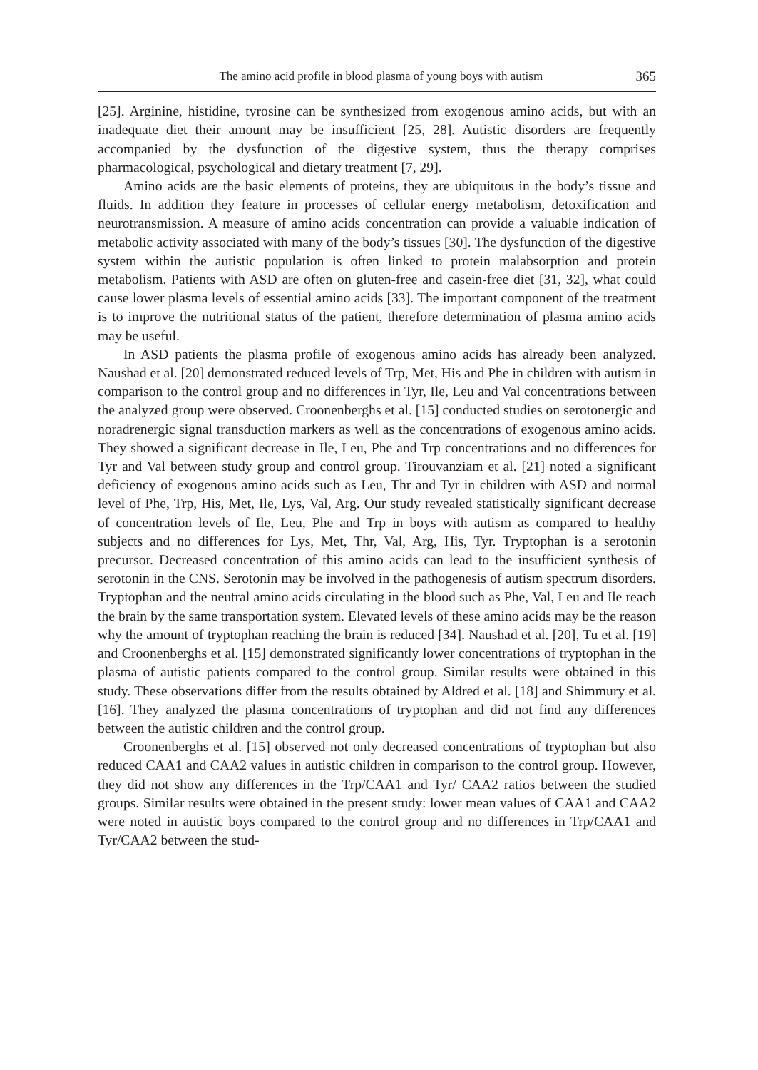The amino acid profile in blood plasma of young boys with autism 365
[25]. Arginine, histidine, tyrosine can be synthesized from exogenous amino acids, but with an inadequate diet their amount may be insufficient [25, 28]. Autistic disorders are frequently accompanied by the dysfunction of the digestive system, thus the therapy comprises pharmacological, psychological and dietary treatment [7, 29].
Amino acids are the basic elements of proteins, they are ubiquitous in the body’s tissue and fluids. In addition they feature in processes of cellular energy metabolism, detoxification and neurotransmission. A measure of amino acids concentration can provide a valuable indication of metabolic activity associated with many of the body’s tissues [30]. The dysfunction of the digestive system within the autistic population is often linked to protein malabsorption and protein metabolism. Patients with ASD are often on gluten-free and casein-free diet [31, 32], what could cause lower plasma levels of essential amino acids [33]. The important component of the treatment is to improve the nutritional status of the patient, therefore determination of plasma amino acids may be useful.
In ASD patients the plasma profile of exogenous amino acids has already been analyzed. Naushad et al. [20] demonstrated reduced levels of Trp, Met, His and Phe in children with autism in comparison to the control group and no differences in Tyr, Ile, Leu and Val concentrations between the analyzed group were observed. Croonenberghs et al. [15] conducted studies on serotonergic and noradrenergic signal transduction markers as well as the concentrations of exogenous amino acids. They showed a significant decrease in Ile, Leu, Phe and Trp concentrations and no differences for Tyr and Val between study group and control group. Tirouvanziam et al. [21] noted a significant deficiency of exogenous amino acids such as Leu, Thr and Tyr in children with ASD and normal level of Phe, Trp, His, Met, Ile, Lys, Val, Arg. Our study revealed statistically significant decrease of concentration levels of Ile, Leu, Phe and Trp in boys with autism as compared to healthy subjects and no differences for Lys, Met, Thr, Val, Arg, His, Tyr. Tryptophan is a serotonin precursor. Decreased concentration of this amino acids can lead to the insufficient synthesis of serotonin in the CNS. Serotonin may be involved in the pathogenesis of autism spectrum disorders. Tryptophan and the neutral amino acids circulating in the blood such as Phe, Val, Leu and Ile reach the brain by the same transportation system. Elevated levels of these amino acids may be the reason why the amount of tryptophan reaching the brain is reduced [34]. Naushad et al. [20], Tu et al. [19] and Croonenberghs et al. [15] demonstrated significantly lower concentrations of tryptophan in the plasma of autistic patients compared to the control group. Similar results were obtained in this study. These observations differ from the results obtained by Aldred et al. [18] and Shimmury et al. [16]. They analyzed the plasma concentrations of tryptophan and did not find any differences between the autistic children and the control group.
Croonenberghs et al. [15] observed not only decreased concentrations of tryptophan but also reduced CAA1 and CAA2 values in autistic children in comparison to the control group. However, they did not show any differences in the Trp/CAA1 and Tyr/ CAA2 ratios between the studied groups. Similar results were obtained in the present study: lower mean values of CAA1 and CAA2 were noted in autistic boys compared to the control group and no differences in Trp/CAA1 and Tyr/CAA2 between the stud-